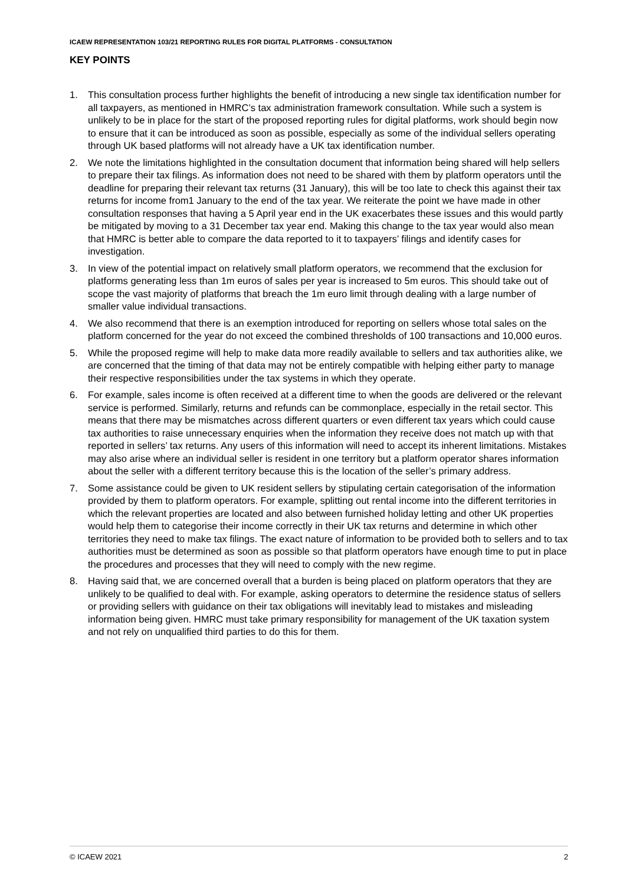ICAEW REPRESENTATION 103/21 REPORTING RULES FOR DIGITAL PLATFORMS - CONSULTATION
KEY POINTS
1. This consultation process further highlights the benefit of introducing a new single tax identification number for all taxpayers, as mentioned in HMRC’s tax administration framework consultation. While such a system is unlikely to be in place for the start of the proposed reporting rules for digital platforms, work should begin now to ensure that it can be introduced as soon as possible, especially as some of the individual sellers operating through UK based platforms will not already have a UK tax identification number.
2. We note the limitations highlighted in the consultation document that information being shared will help sellers to prepare their tax filings. As information does not need to be shared with them by platform operators until the deadline for preparing their relevant tax returns (31 January), this will be too late to check this against their tax returns for income from1 January to the end of the tax year. We reiterate the point we have made in other consultation responses that having a 5 April year end in the UK exacerbates these issues and this would partly be mitigated by moving to a 31 December tax year end. Making this change to the tax year would also mean that HMRC is better able to compare the data reported to it to taxpayers’ filings and identify cases for investigation.
3. In view of the potential impact on relatively small platform operators, we recommend that the exclusion for platforms generating less than 1m euros of sales per year is increased to 5m euros. This should take out of scope the vast majority of platforms that breach the 1m euro limit through dealing with a large number of smaller value individual transactions.
4. We also recommend that there is an exemption introduced for reporting on sellers whose total sales on the platform concerned for the year do not exceed the combined thresholds of 100 transactions and 10,000 euros.
5. While the proposed regime will help to make data more readily available to sellers and tax authorities alike, we are concerned that the timing of that data may not be entirely compatible with helping either party to manage their respective responsibilities under the tax systems in which they operate.
6. For example, sales income is often received at a different time to when the goods are delivered or the relevant service is performed. Similarly, returns and refunds can be commonplace, especially in the retail sector. This means that there may be mismatches across different quarters or even different tax years which could cause tax authorities to raise unnecessary enquiries when the information they receive does not match up with that reported in sellers’ tax returns. Any users of this information will need to accept its inherent limitations. Mistakes may also arise where an individual seller is resident in one territory but a platform operator shares information about the seller with a different territory because this is the location of the seller’s primary address.
7. Some assistance could be given to UK resident sellers by stipulating certain categorisation of the information provided by them to platform operators. For example, splitting out rental income into the different territories in which the relevant properties are located and also between furnished holiday letting and other UK properties would help them to categorise their income correctly in their UK tax returns and determine in which other territories they need to make tax filings. The exact nature of information to be provided both to sellers and to tax authorities must be determined as soon as possible so that platform operators have enough time to put in place the procedures and processes that they will need to comply with the new regime.
8. Having said that, we are concerned overall that a burden is being placed on platform operators that they are unlikely to be qualified to deal with. For example, asking operators to determine the residence status of sellers or providing sellers with guidance on their tax obligations will inevitably lead to mistakes and misleading information being given. HMRC must take primary responsibility for management of the UK taxation system and not rely on unqualified third parties to do this for them.
© ICAEW 2021 2